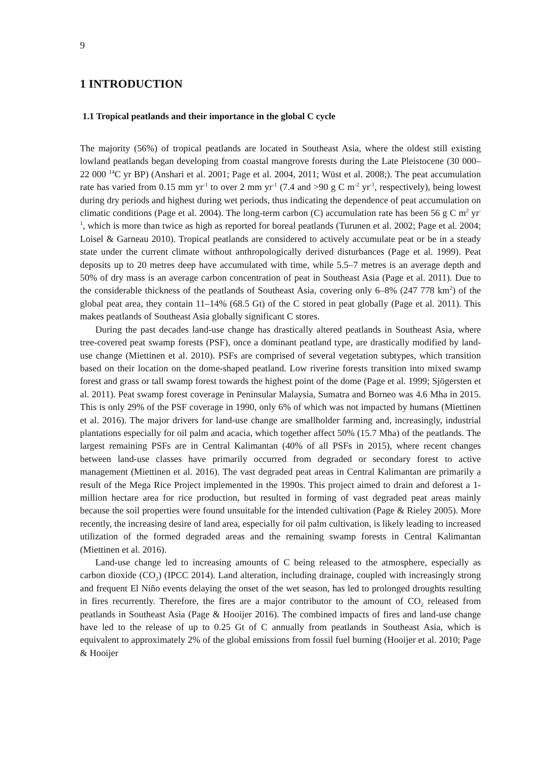9
1 INTRODUCTION
1.1 Tropical peatlands and their importance in the global C cycle
The majority (56%) of tropical peatlands are located in Southeast Asia, where the oldest still existing lowland peatlands began developing from coastal mangrove forests during the Late Pleistocene (30 000–22 000 <sup>14</sup>C yr BP) (Anshari et al. 2001; Page et al. 2004, 2011; Wüst et al. 2008;). The peat accumulation rate has varied from 0.15 mm yr<sup>-1</sup> to over 2 mm yr<sup>-1</sup> (7.4 and >90 g C m<sup>-2</sup> yr<sup>-1</sup>, respectively), being lowest during dry periods and highest during wet periods, thus indicating the dependence of peat accumulation on climatic conditions (Page et al. 2004). The long-term carbon (C) accumulation rate has been 56 g C m<sup>2</sup> yr<sup>-1</sup>, which is more than twice as high as reported for boreal peatlands (Turunen et al. 2002; Page et al. 2004; Loisel & Garneau 2010). Tropical peatlands are considered to actively accumulate peat or be in a steady state under the current climate without anthropologically derived disturbances (Page et al. 1999). Peat deposits up to 20 metres deep have accumulated with time, while 5.5–7 metres is an average depth and 50% of dry mass is an average carbon concentration of peat in Southeast Asia (Page et al. 2011). Due to the considerable thickness of the peatlands of Southeast Asia, covering only 6–8% (247 778 km<sup>2</sup>) of the global peat area, they contain 11–14% (68.5 Gt) of the C stored in peat globally (Page et al. 2011). This makes peatlands of Southeast Asia globally significant C stores.
During the past decades land-use change has drastically altered peatlands in Southeast Asia, where tree-covered peat swamp forests (PSF), once a dominant peatland type, are drastically modified by land-use change (Miettinen et al. 2010). PSFs are comprised of several vegetation subtypes, which transition based on their location on the dome-shaped peatland. Low riverine forests transition into mixed swamp forest and grass or tall swamp forest towards the highest point of the dome (Page et al. 1999; Sjögersten et al. 2011). Peat swamp forest coverage in Peninsular Malaysia, Sumatra and Borneo was 4.6 Mha in 2015. This is only 29% of the PSF coverage in 1990, only 6% of which was not impacted by humans (Miettinen et al. 2016). The major drivers for land-use change are smallholder farming and, increasingly, industrial plantations especially for oil palm and acacia, which together affect 50% (15.7 Mha) of the peatlands. The largest remaining PSFs are in Central Kalimantan (40% of all PSFs in 2015), where recent changes between land-use classes have primarily occurred from degraded or secondary forest to active management (Miettinen et al. 2016). The vast degraded peat areas in Central Kalimantan are primarily a result of the Mega Rice Project implemented in the 1990s. This project aimed to drain and deforest a 1-million hectare area for rice production, but resulted in forming of vast degraded peat areas mainly because the soil properties were found unsuitable for the intended cultivation (Page & Rieley 2005). More recently, the increasing desire of land area, especially for oil palm cultivation, is likely leading to increased utilization of the formed degraded areas and the remaining swamp forests in Central Kalimantan (Miettinen et al. 2016).
Land-use change led to increasing amounts of C being released to the atmosphere, especially as carbon dioxide (CO<sub>2</sub>) (IPCC 2014). Land alteration, including drainage, coupled with increasingly strong and frequent El Niño events delaying the onset of the wet season, has led to prolonged droughts resulting in fires recurrently. Therefore, the fires are a major contributor to the amount of CO<sub>2</sub> released from peatlands in Southeast Asia (Page & Hooijer 2016). The combined impacts of fires and land-use change have led to the release of up to 0.25 Gt of C annually from peatlands in Southeast Asia, which is equivalent to approximately 2% of the global emissions from fossil fuel burning (Hooijer et al. 2010; Page & Hooijer